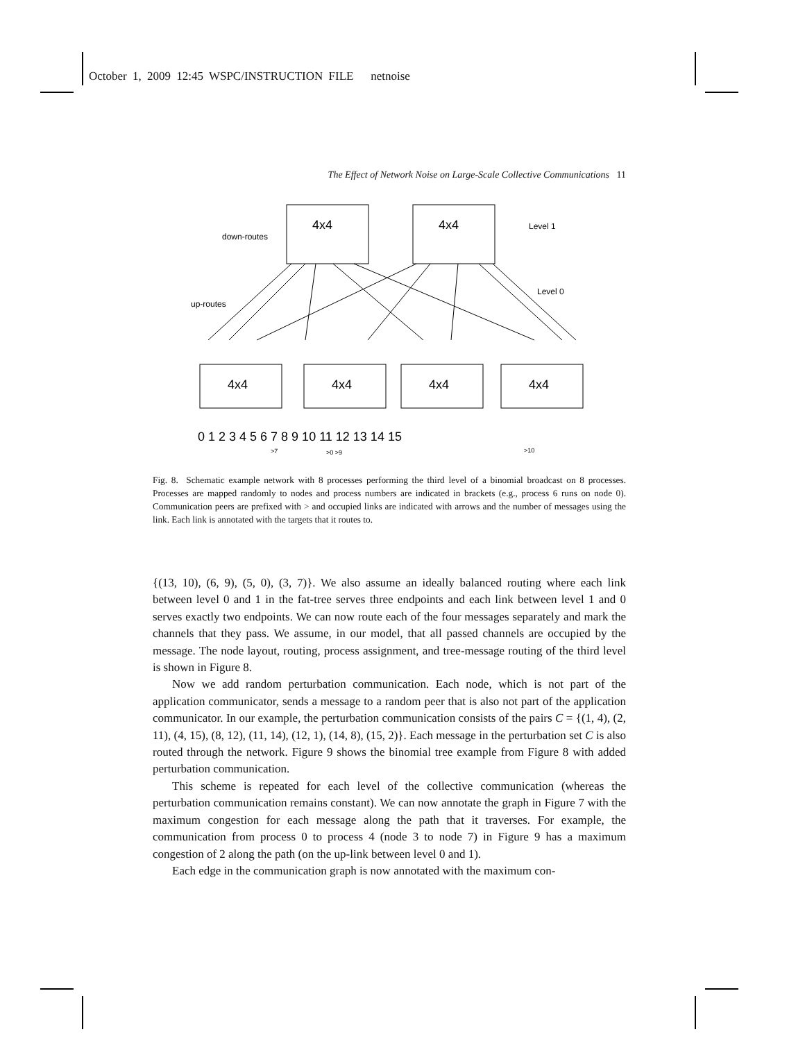October 1, 2009 12:45 WSPC/INSTRUCTION FILE netnoise
The Effect of Network Noise on Large-Scale Collective Communications 11
4x4
4x4
4x4
4x4
4x4
4x4
down-routes
Level 1
up-routes
Level 0
0 1 2 3 4 5 6 7 8 9 10 11 12 13 14 15
>7
>0 >9
>10
Fig. 8. Schematic example network with 8 processes performing the third level of a binomial broadcast on 8 processes. Processes are mapped randomly to nodes and process numbers are indicated in brackets (e.g., process 6 runs on node 0). Communication peers are prefixed with > and occupied links are indicated with arrows and the number of messages using the link. Each link is annotated with the targets that it routes to.
{(13, 10), (6, 9), (5, 0), (3, 7)}. We also assume an ideally balanced routing where each link between level 0 and 1 in the fat-tree serves three endpoints and each link between level 1 and 0 serves exactly two endpoints. We can now route each of the four messages separately and mark the channels that they pass. We assume, in our model, that all passed channels are occupied by the message. The node layout, routing, process assignment, and tree-message routing of the third level is shown in Figure 8.
Now we add random perturbation communication. Each node, which is not part of the application communicator, sends a message to a random peer that is also not part of the application communicator. In our example, the perturbation communication consists of the pairs C = {(1, 4), (2, 11), (4, 15), (8, 12), (11, 14), (12, 1), (14, 8), (15, 2)}. Each message in the perturbation set C is also routed through the network. Figure 9 shows the binomial tree example from Figure 8 with added perturbation communication.
This scheme is repeated for each level of the collective communication (whereas the perturbation communication remains constant). We can now annotate the graph in Figure 7 with the maximum congestion for each message along the path that it traverses. For example, the communication from process 0 to process 4 (node 3 to node 7) in Figure 9 has a maximum congestion of 2 along the path (on the up-link between level 0 and 1).
Each edge in the communication graph is now annotated with the maximum con-